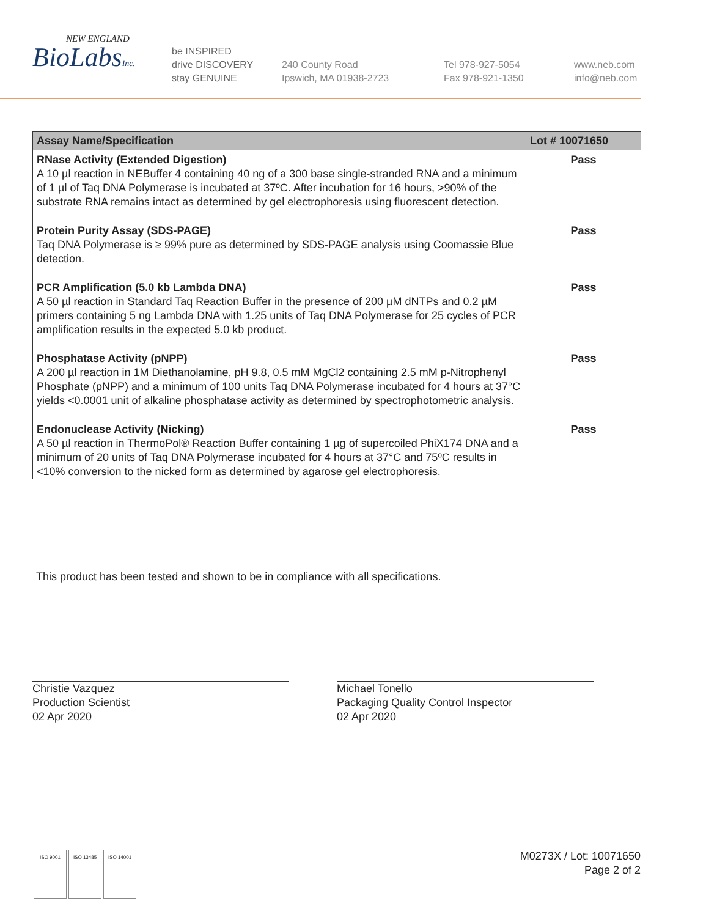NEW ENGLAND
BioLabsInc.
be INSPIRED
drive DISCOVERY
stay GENUINE
240 County Road
Ipswich, MA 01938-2723
Tel 978-927-5054
Fax 978-921-1350
www.neb.com
info@neb.com
| Assay Name/Specification | Lot # 10071650 |
| --- | --- |
| RNase Activity (Extended Digestion) A 10 µl reaction in NEBuffer 4 containing 40 ng of a 300 base single-stranded RNA and a minimum of 1 µl of Taq DNA Polymerase is incubated at 37ºC. After incubation for 16 hours, >90% of the substrate RNA remains intact as determined by gel electrophoresis using fluorescent detection. | Pass |
| Protein Purity Assay (SDS-PAGE) Taq DNA Polymerase is ≥ 99% pure as determined by SDS-PAGE analysis using Coomassie Blue detection. | Pass |
| PCR Amplification (5.0 kb Lambda DNA) A 50 µl reaction in Standard Taq Reaction Buffer in the presence of 200 µM dNTPs and 0.2 µM primers containing 5 ng Lambda DNA with 1.25 units of Taq DNA Polymerase for 25 cycles of PCR amplification results in the expected 5.0 kb product. | Pass |
| Phosphatase Activity (pNPP) A 200 µl reaction in 1M Diethanolamine, pH 9.8, 0.5 mM MgCl2 containing 2.5 mM p-Nitrophenyl Phosphate (pNPP) and a minimum of 100 units Taq DNA Polymerase incubated for 4 hours at 37°C yields <0.0001 unit of alkaline phosphatase activity as determined by spectrophotometric analysis. | Pass |
| Endonuclease Activity (Nicking) A 50 µl reaction in ThermoPol® Reaction Buffer containing 1 µg of supercoiled PhiX174 DNA and a minimum of 20 units of Taq DNA Polymerase incubated for 4 hours at 37°C and 75ºC results in <10% conversion to the nicked form as determined by agarose gel electrophoresis. | Pass |
This product has been tested and shown to be in compliance with all specifications.
Christie Vazquez
Production Scientist
02 Apr 2020
Michael Tonello
Packaging Quality Control Inspector
02 Apr 2020
ISO 9001 ISO 13485 ISO 14001
M0273X / Lot: 10071650
Page 2 of 2